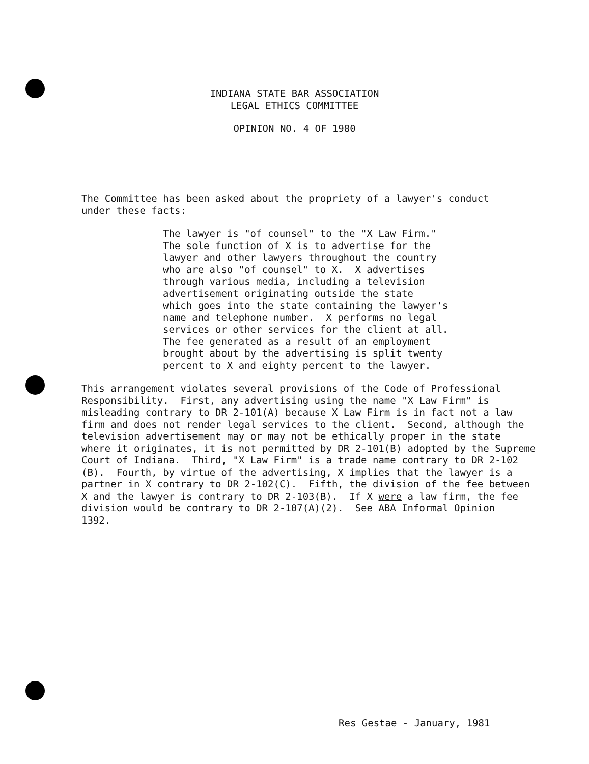INDIANA STATE BAR ASSOCIATION
LEGAL ETHICS COMMITTEE
OPINION NO. 4 OF 1980
The Committee has been asked about the propriety of a lawyer's conduct under these facts:
The lawyer is "of counsel" to the "X Law Firm." The sole function of X is to advertise for the lawyer and other lawyers throughout the country who are also "of counsel" to X. X advertises through various media, including a television advertisement originating outside the state which goes into the state containing the lawyer's name and telephone number. X performs no legal services or other services for the client at all. The fee generated as a result of an employment brought about by the advertising is split twenty percent to X and eighty percent to the lawyer.
This arrangement violates several provisions of the Code of Professional Responsibility. First, any advertising using the name "X Law Firm" is misleading contrary to DR 2-101(A) because X Law Firm is in fact not a law firm and does not render legal services to the client. Second, although the television advertisement may or may not be ethically proper in the state where it originates, it is not permitted by DR 2-101(B) adopted by the Supreme Court of Indiana. Third, "X Law Firm" is a trade name contrary to DR 2-102 (B). Fourth, by virtue of the advertising, X implies that the lawyer is a partner in X contrary to DR 2-102(C). Fifth, the division of the fee between X and the lawyer is contrary to DR 2-103(B). If X were a law firm, the fee division would be contrary to DR 2-107(A)(2). See ABA Informal Opinion 1392.
Res Gestae - January, 1981